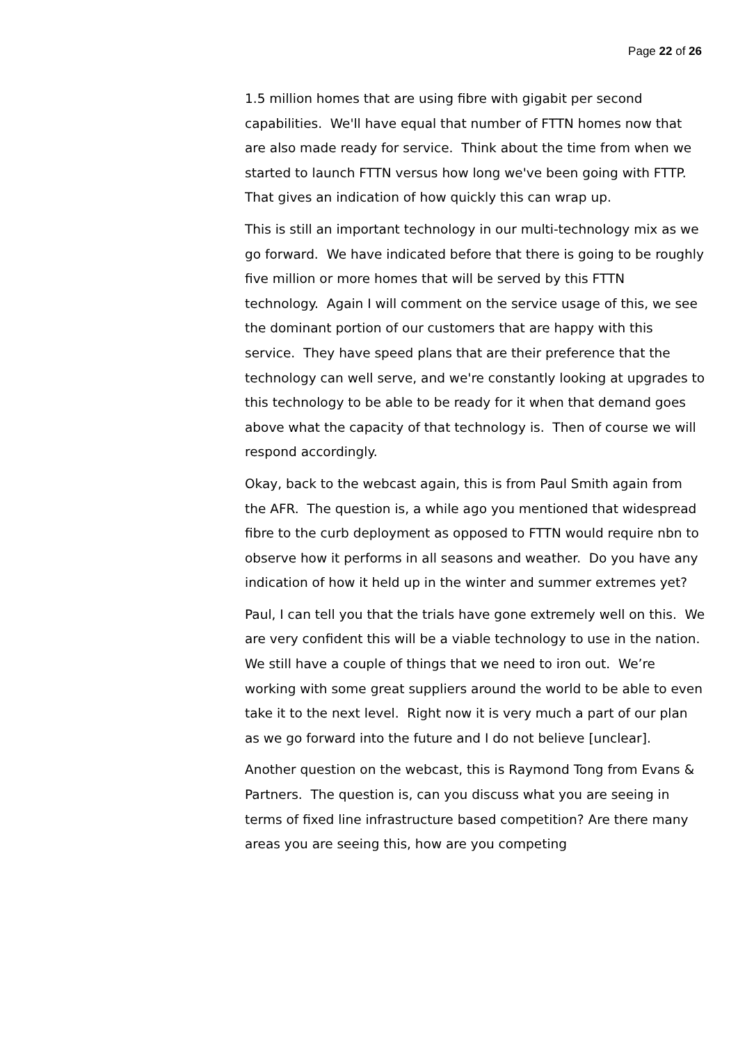Page 22 of 26
1.5 million homes that are using fibre with gigabit per second capabilities. We'll have equal that number of FTTN homes now that are also made ready for service. Think about the time from when we started to launch FTTN versus how long we've been going with FTTP. That gives an indication of how quickly this can wrap up.
This is still an important technology in our multi-technology mix as we go forward. We have indicated before that there is going to be roughly five million or more homes that will be served by this FTTN technology. Again I will comment on the service usage of this, we see the dominant portion of our customers that are happy with this service. They have speed plans that are their preference that the technology can well serve, and we're constantly looking at upgrades to this technology to be able to be ready for it when that demand goes above what the capacity of that technology is. Then of course we will respond accordingly.
Okay, back to the webcast again, this is from Paul Smith again from the AFR. The question is, a while ago you mentioned that widespread fibre to the curb deployment as opposed to FTTN would require nbn to observe how it performs in all seasons and weather. Do you have any indication of how it held up in the winter and summer extremes yet?
Paul, I can tell you that the trials have gone extremely well on this. We are very confident this will be a viable technology to use in the nation. We still have a couple of things that we need to iron out. We’re working with some great suppliers around the world to be able to even take it to the next level. Right now it is very much a part of our plan as we go forward into the future and I do not believe [unclear].
Another question on the webcast, this is Raymond Tong from Evans & Partners. The question is, can you discuss what you are seeing in terms of fixed line infrastructure based competition? Are there many areas you are seeing this, how are you competing